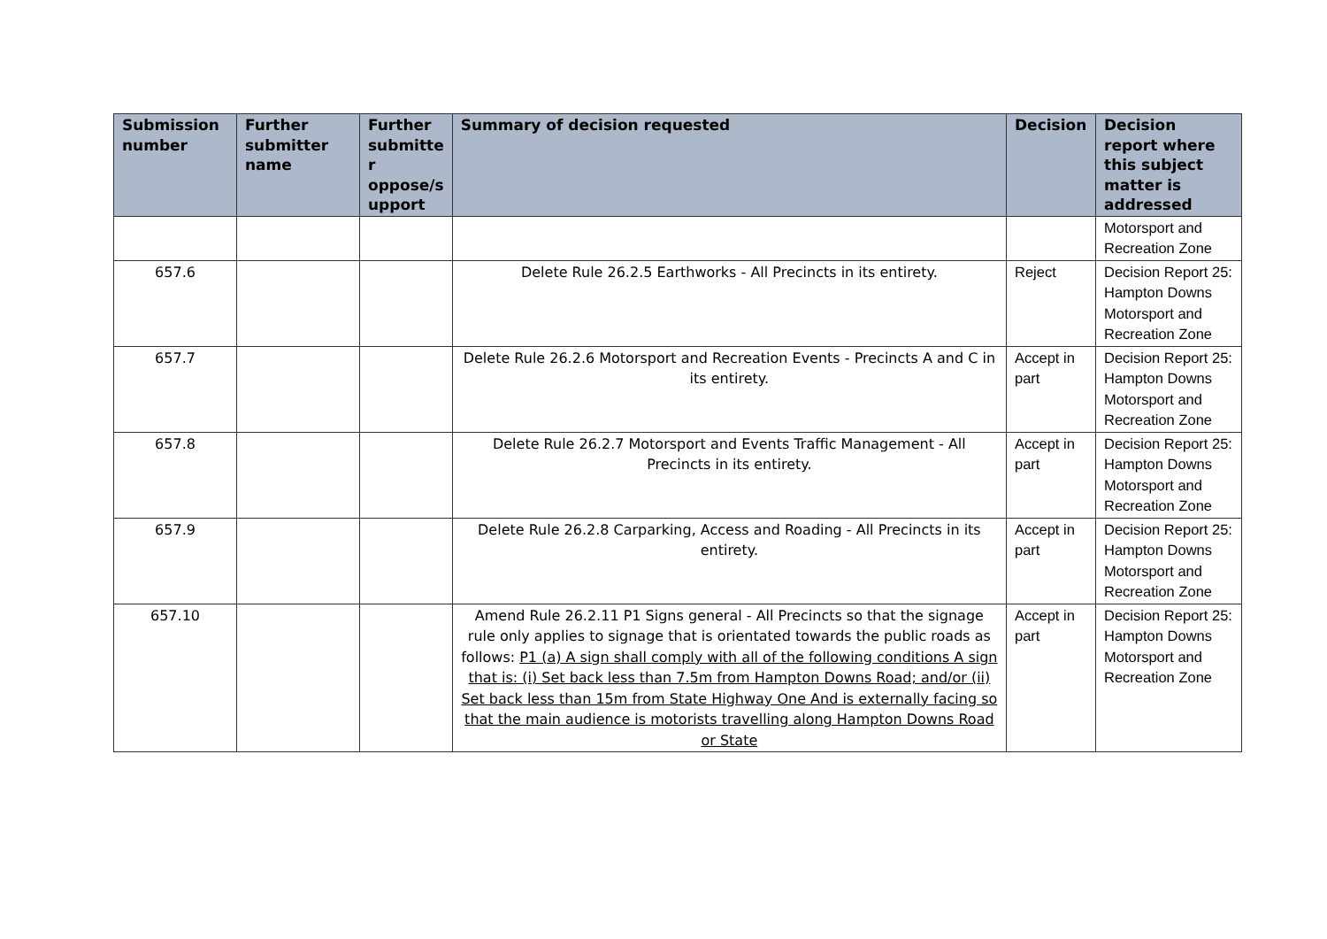| Submission number | Further submitter name | Further submitte r oppose/s upport | Summary of decision requested | Decision | Decision report where this subject matter is addressed |
| --- | --- | --- | --- | --- | --- |
| | | | | | Motorsport and Recreation Zone |
| 657.6 | | | Delete Rule 26.2.5 Earthworks - All Precincts in its entirety. | Reject | Decision Report 25: Hampton Downs Motorsport and Recreation Zone |
| 657.7 | | | Delete Rule 26.2.6 Motorsport and Recreation Events - Precincts A and C in its entirety. | Accept in part | Decision Report 25: Hampton Downs Motorsport and Recreation Zone |
| 657.8 | | | Delete Rule 26.2.7 Motorsport and Events Traffic Management - All Precincts in its entirety. | Accept in part | Decision Report 25: Hampton Downs Motorsport and Recreation Zone |
| 657.9 | | | Delete Rule 26.2.8 Carparking, Access and Roading - All Precincts in its entirety. | Accept in part | Decision Report 25: Hampton Downs Motorsport and Recreation Zone |
| 657.10 | | | Amend Rule 26.2.11 P1 Signs general - All Precincts so that the signage rule only applies to signage that is orientated towards the public roads as follows: P1 (a) A sign shall comply with all of the following conditions A sign that is: (i) Set back less than 7.5m from Hampton Downs Road; and/or (ii) Set back less than 15m from State Highway One And is externally facing so that the main audience is motorists travelling along Hampton Downs Road or State | Accept in part | Decision Report 25: Hampton Downs Motorsport and Recreation Zone |